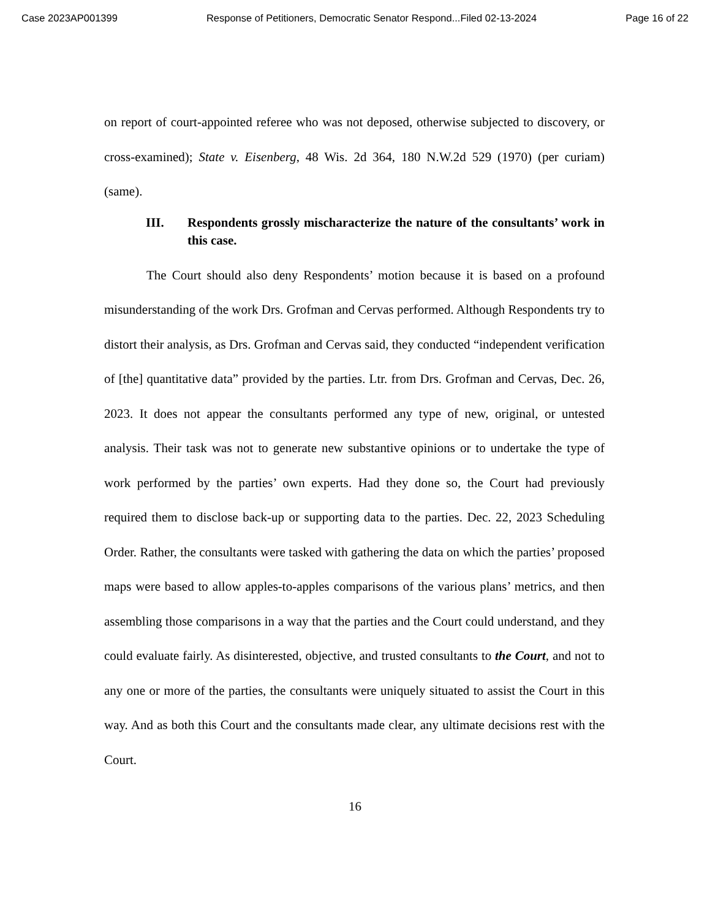Case 2023AP001399 Response of Petitioners, Democratic Senator Respond...Filed 02-13-2024 Page 16 of 22
on report of court-appointed referee who was not deposed, otherwise subjected to discovery, or cross-examined); State v. Eisenberg, 48 Wis. 2d 364, 180 N.W.2d 529 (1970) (per curiam) (same).
III. Respondents grossly mischaracterize the nature of the consultants’ work in this case.
The Court should also deny Respondents’ motion because it is based on a profound misunderstanding of the work Drs. Grofman and Cervas performed. Although Respondents try to distort their analysis, as Drs. Grofman and Cervas said, they conducted “independent verification of [the] quantitative data” provided by the parties. Ltr. from Drs. Grofman and Cervas, Dec. 26, 2023. It does not appear the consultants performed any type of new, original, or untested analysis. Their task was not to generate new substantive opinions or to undertake the type of work performed by the parties’ own experts. Had they done so, the Court had previously required them to disclose back-up or supporting data to the parties. Dec. 22, 2023 Scheduling Order. Rather, the consultants were tasked with gathering the data on which the parties’ proposed maps were based to allow apples-to-apples comparisons of the various plans’ metrics, and then assembling those comparisons in a way that the parties and the Court could understand, and they could evaluate fairly. As disinterested, objective, and trusted consultants to the Court, and not to any one or more of the parties, the consultants were uniquely situated to assist the Court in this way. And as both this Court and the consultants made clear, any ultimate decisions rest with the Court.
16